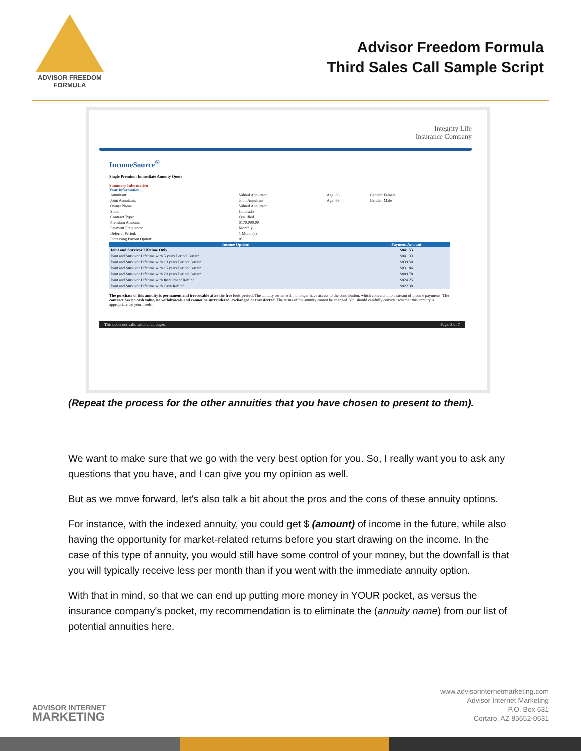ADVISOR FREEDOM
FORMULA
Advisor Freedom Formula
Third Sales Call Sample Script
Integrity Life
Insurance Company
IncomeSource<sup>®</sup>
Single Premium Immediate Annuity Quote
Summary Information
Your Information
| Annuitant: | Valued Annuitant | Age: 68 | Gender: Female |
| Joint Annuitant: | Joint Annuitant | Age: 69 | Gender: Male |
| Owner Name: | Valued Annuitant | | |
| State: | Colorado | | |
| Contract Type: | Qualified | | |
| Premium Amount: | $170,000.00 | | |
| Payment Frequency: | Monthly | | |
| Deferral Period: | 1 Month(s) | | |
| Increasing Payout Option: | 0% | | |
| Income Options | Payment Amount |
| --- | --- |
| Joint and Survivor Lifetime Only | $841.53 |
| Joint and Survivor Lifetime with 5 years Period Certain | $841.33 |
| Joint and Survivor Lifetime with 10 years Period Certain | $839.50 |
| Joint and Survivor Lifetime with 15 years Period Certain | $831.86 |
| Joint and Survivor Lifetime with 20 years Period Certain | $809.78 |
| Joint and Survivor Lifetime with Installment Refund | $824.25 |
| Joint and Survivor Lifetime with Cash Refund | $822.30 |
The purchase of this annuity is permanent and irrevocable after the free look period. The annuity owner will no longer have access to the contribution, which converts into a stream of income payments. The contract has no cash value, no withdrawals and cannot be surrendered, exchanged or transferred. The terms of the annuity cannot be changed. You should carefully consider whether this annuity is appropriate for your needs.
This quote not valid without all pages. Page: 3 of 7
(Repeat the process for the other annuities that you have chosen to present to them).
We want to make sure that we go with the very best option for you. So, I really want you to ask any questions that you have, and I can give you my opinion as well.
But as we move forward, let's also talk a bit about the pros and the cons of these annuity options.
For instance, with the indexed annuity, you could get $ (amount) of income in the future, while also having the opportunity for market-related returns before you start drawing on the income. In the case of this type of annuity, you would still have some control of your money, but the downfall is that you will typically receive less per month than if you went with the immediate annuity option.
With that in mind, so that we can end up putting more money in YOUR pocket, as versus the insurance company's pocket, my recommendation is to eliminate the (annuity name) from our list of potential annuities here.
ADVISOR INTERNET
MARKETING
www.advisorinternetmarketing.com
Advisor Internet Marketing
P.O. Box 631
Cortaro, AZ 85652-0631